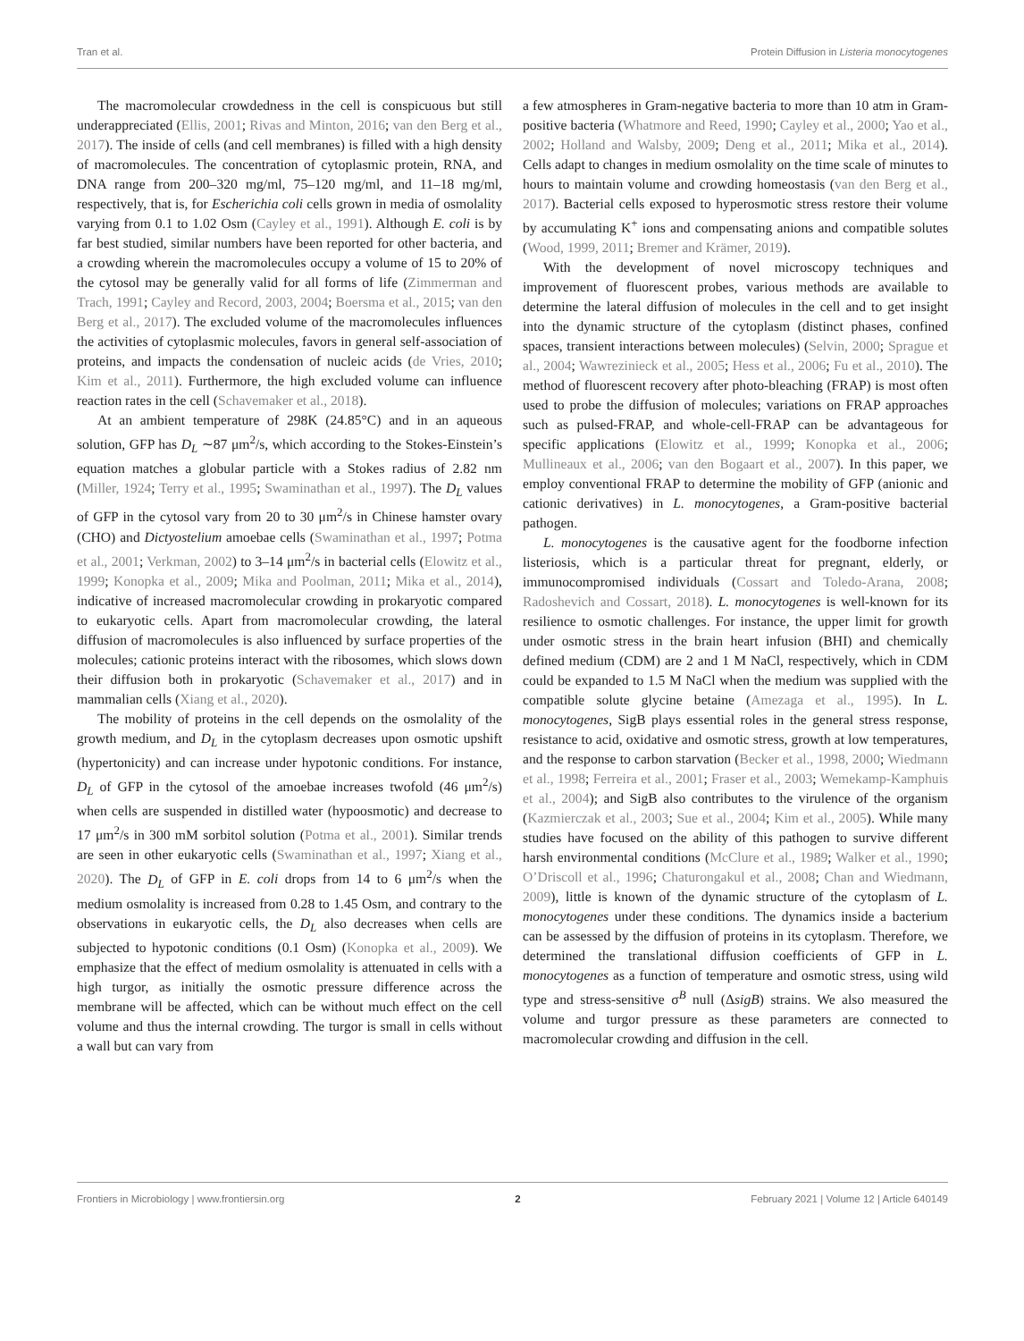Tran et al. Protein Diffusion in Listeria monocytogenes
The macromolecular crowdedness in the cell is conspicuous but still underappreciated (Ellis, 2001; Rivas and Minton, 2016; van den Berg et al., 2017). The inside of cells (and cell membranes) is filled with a high density of macromolecules. The concentration of cytoplasmic protein, RNA, and DNA range from 200–320 mg/ml, 75–120 mg/ml, and 11–18 mg/ml, respectively, that is, for Escherichia coli cells grown in media of osmolality varying from 0.1 to 1.02 Osm (Cayley et al., 1991). Although E. coli is by far best studied, similar numbers have been reported for other bacteria, and a crowding wherein the macromolecules occupy a volume of 15 to 20% of the cytosol may be generally valid for all forms of life (Zimmerman and Trach, 1991; Cayley and Record, 2003, 2004; Boersma et al., 2015; van den Berg et al., 2017). The excluded volume of the macromolecules influences the activities of cytoplasmic molecules, favors in general self-association of proteins, and impacts the condensation of nucleic acids (de Vries, 2010; Kim et al., 2011). Furthermore, the high excluded volume can influence reaction rates in the cell (Schavemaker et al., 2018).
At an ambient temperature of 298K (24.85°C) and in an aqueous solution, GFP has D<sub>L</sub> ∼87 μm<sup>2</sup>/s, which according to the Stokes-Einstein’s equation matches a globular particle with a Stokes radius of 2.82 nm (Miller, 1924; Terry et al., 1995; Swaminathan et al., 1997). The D<sub>L</sub> values of GFP in the cytosol vary from 20 to 30 μm<sup>2</sup>/s in Chinese hamster ovary (CHO) and Dictyostelium amoebae cells (Swaminathan et al., 1997; Potma et al., 2001; Verkman, 2002) to 3–14 μm<sup>2</sup>/s in bacterial cells (Elowitz et al., 1999; Konopka et al., 2009; Mika and Poolman, 2011; Mika et al., 2014), indicative of increased macromolecular crowding in prokaryotic compared to eukaryotic cells. Apart from macromolecular crowding, the lateral diffusion of macromolecules is also influenced by surface properties of the molecules; cationic proteins interact with the ribosomes, which slows down their diffusion both in prokaryotic (Schavemaker et al., 2017) and in mammalian cells (Xiang et al., 2020).
The mobility of proteins in the cell depends on the osmolality of the growth medium, and D<sub>L</sub> in the cytoplasm decreases upon osmotic upshift (hypertonicity) and can increase under hypotonic conditions. For instance, D<sub>L</sub> of GFP in the cytosol of the amoebae increases twofold (46 μm<sup>2</sup>/s) when cells are suspended in distilled water (hypoosmotic) and decrease to 17 μm<sup>2</sup>/s in 300 mM sorbitol solution (Potma et al., 2001). Similar trends are seen in other eukaryotic cells (Swaminathan et al., 1997; Xiang et al., 2020). The D<sub>L</sub> of GFP in E. coli drops from 14 to 6 μm<sup>2</sup>/s when the medium osmolality is increased from 0.28 to 1.45 Osm, and contrary to the observations in eukaryotic cells, the D<sub>L</sub> also decreases when cells are subjected to hypotonic conditions (0.1 Osm) (Konopka et al., 2009). We emphasize that the effect of medium osmolality is attenuated in cells with a high turgor, as initially the osmotic pressure difference across the membrane will be affected, which can be without much effect on the cell volume and thus the internal crowding. The turgor is small in cells without a wall but can vary from
a few atmospheres in Gram-negative bacteria to more than 10 atm in Gram-positive bacteria (Whatmore and Reed, 1990; Cayley et al., 2000; Yao et al., 2002; Holland and Walsby, 2009; Deng et al., 2011; Mika et al., 2014). Cells adapt to changes in medium osmolality on the time scale of minutes to hours to maintain volume and crowding homeostasis (van den Berg et al., 2017). Bacterial cells exposed to hyperosmotic stress restore their volume by accumulating K<sup>+</sup> ions and compensating anions and compatible solutes (Wood, 1999, 2011; Bremer and Krämer, 2019).
With the development of novel microscopy techniques and improvement of fluorescent probes, various methods are available to determine the lateral diffusion of molecules in the cell and to get insight into the dynamic structure of the cytoplasm (distinct phases, confined spaces, transient interactions between molecules) (Selvin, 2000; Sprague et al., 2004; Wawrezinieck et al., 2005; Hess et al., 2006; Fu et al., 2010). The method of fluorescent recovery after photo-bleaching (FRAP) is most often used to probe the diffusion of molecules; variations on FRAP approaches such as pulsed-FRAP, and whole-cell-FRAP can be advantageous for specific applications (Elowitz et al., 1999; Konopka et al., 2006; Mullineaux et al., 2006; van den Bogaart et al., 2007). In this paper, we employ conventional FRAP to determine the mobility of GFP (anionic and cationic derivatives) in L. monocytogenes, a Gram-positive bacterial pathogen.
L. monocytogenes is the causative agent for the foodborne infection listeriosis, which is a particular threat for pregnant, elderly, or immunocompromised individuals (Cossart and Toledo-Arana, 2008; Radoshevich and Cossart, 2018). L. monocytogenes is well-known for its resilience to osmotic challenges. For instance, the upper limit for growth under osmotic stress in the brain heart infusion (BHI) and chemically defined medium (CDM) are 2 and 1 M NaCl, respectively, which in CDM could be expanded to 1.5 M NaCl when the medium was supplied with the compatible solute glycine betaine (Amezaga et al., 1995). In L. monocytogenes, SigB plays essential roles in the general stress response, resistance to acid, oxidative and osmotic stress, growth at low temperatures, and the response to carbon starvation (Becker et al., 1998, 2000; Wiedmann et al., 1998; Ferreira et al., 2001; Fraser et al., 2003; Wemekamp-Kamphuis et al., 2004); and SigB also contributes to the virulence of the organism (Kazmierczak et al., 2003; Sue et al., 2004; Kim et al., 2005). While many studies have focused on the ability of this pathogen to survive different harsh environmental conditions (McClure et al., 1989; Walker et al., 1990; O’Driscoll et al., 1996; Chaturongakul et al., 2008; Chan and Wiedmann, 2009), little is known of the dynamic structure of the cytoplasm of L. monocytogenes under these conditions. The dynamics inside a bacterium can be assessed by the diffusion of proteins in its cytoplasm. Therefore, we determined the translational diffusion coefficients of GFP in L. monocytogenes as a function of temperature and osmotic stress, using wild type and stress-sensitive σ<sup>B</sup> null (ΔsigB) strains. We also measured the volume and turgor pressure as these parameters are connected to macromolecular crowding and diffusion in the cell.
Frontiers in Microbiology | www.frontiersin.org 2 February 2021 | Volume 12 | Article 640149